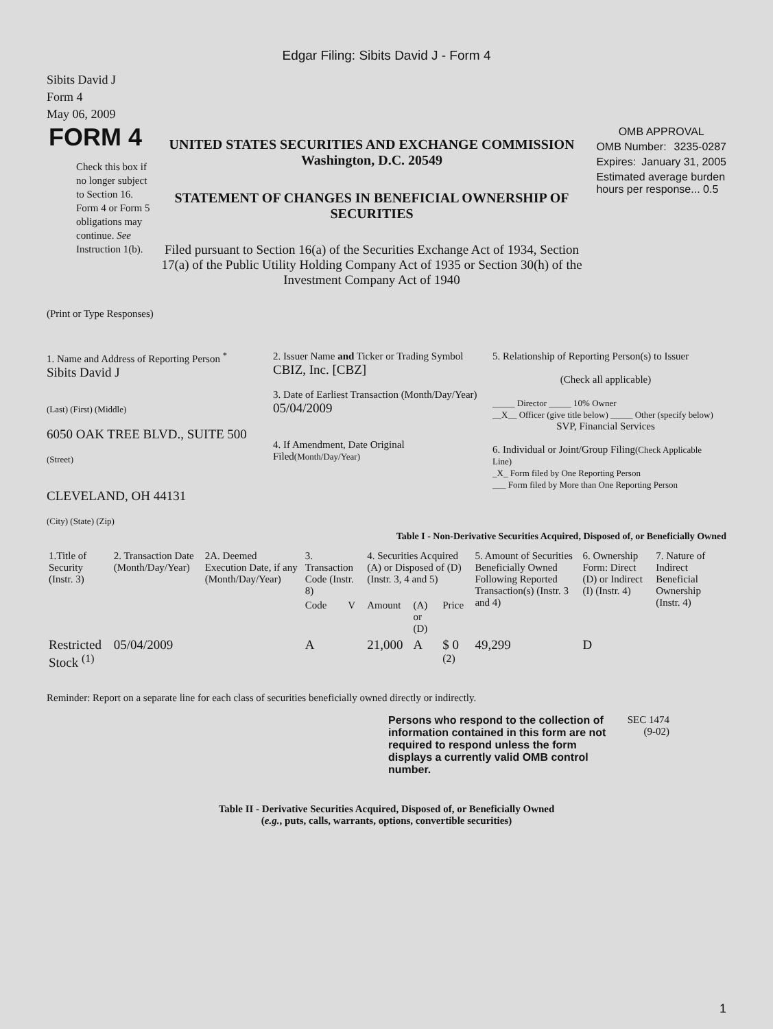Edgar Filing: Sibits David J - Form 4
Sibits David J
Form 4
May 06, 2009
FORM 4
Check this box if no longer subject to Section 16. Form 4 or Form 5 obligations may continue. See Instruction 1(b).
UNITED STATES SECURITIES AND EXCHANGE COMMISSION
Washington, D.C. 20549
STATEMENT OF CHANGES IN BENEFICIAL OWNERSHIP OF SECURITIES
Filed pursuant to Section 16(a) of the Securities Exchange Act of 1934, Section 17(a) of the Public Utility Holding Company Act of 1935 or Section 30(h) of the Investment Company Act of 1940
OMB APPROVAL
OMB Number: 3235-0287
Expires: January 31, 2005
Estimated average burden hours per response... 0.5
(Print or Type Responses)
1. Name and Address of Reporting Person <sup>*</sup>
Sibits David J
(Last) (First) (Middle)
6050 OAK TREE BLVD., SUITE 500
(Street)
CLEVELAND, OH 44131
(City) (State) (Zip)
2. Issuer Name and Ticker or Trading Symbol
CBIZ, Inc. [CBZ]
3. Date of Earliest Transaction (Month/Day/Year)
05/04/2009
4. If Amendment, Date Original Filed(Month/Day/Year)
5. Relationship of Reporting Person(s) to Issuer
(Check all applicable)
_____ Director _____ 10% Owner
__X__ Officer (give title below) _____ Other (specify below)
SVP, Financial Services
6. Individual or Joint/Group Filing(Check Applicable Line)
_X_ Form filed by One Reporting Person
___ Form filed by More than One Reporting Person
Table I - Non-Derivative Securities Acquired, Disposed of, or Beneficially Owned
| 1.Title of Security (Instr. 3) | 2. Transaction Date (Month/Day/Year) | 2A. Deemed Execution Date, if any (Month/Day/Year) | 3. Transaction Code (Instr. 8) | | 4. Securities Acquired (A) or Disposed of (D) (Instr. 3, 4 and 5) | | | 5. Amount of Securities Beneficially Owned Following Reported Transaction(s) (Instr. 3 and 4) | 6. Ownership Form: Direct (D) or Indirect (I) (Instr. 4) | 7. Nature of Indirect Beneficial Ownership (Instr. 4) |
| --- | --- | --- | --- | --- | --- | --- | --- | --- | --- | --- |
| | | | Code | V | Amount | (A) or (D) | Price | | | |
| Restricted Stock <sup>(1)</sup> | 05/04/2009 | | A | | 21,000 | A | $ 0 <sup>(2)</sup> | 49,299 | D | |
Reminder: Report on a separate line for each class of securities beneficially owned directly or indirectly.
Persons who respond to the collection of information contained in this form are not required to respond unless the form displays a currently valid OMB control number.
SEC 1474 (9-02)
Table II - Derivative Securities Acquired, Disposed of, or Beneficially Owned
(e.g., puts, calls, warrants, options, convertible securities)
1